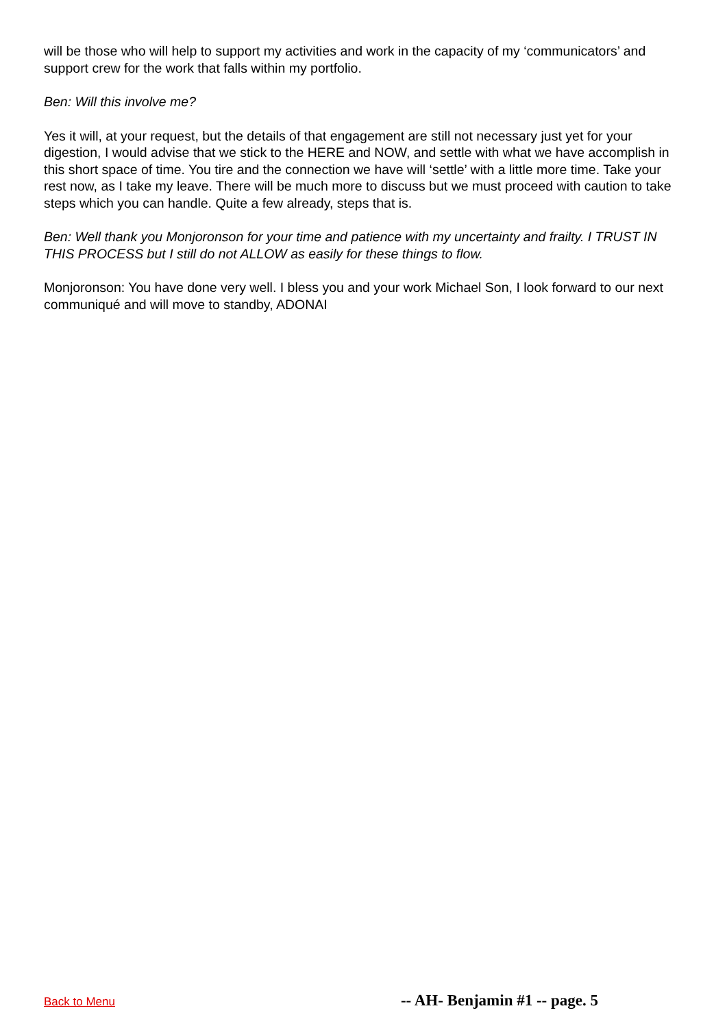will be those who will help to support my activities and work in the capacity of my ‘communicators’ and support crew for the work that falls within my portfolio.
Ben: Will this involve me?
Yes it will, at your request, but the details of that engagement are still not necessary just yet for your digestion, I would advise that we stick to the HERE and NOW, and settle with what we have accomplish in this short space of time. You tire and the connection we have will ‘settle’ with a little more time. Take your rest now, as I take my leave. There will be much more to discuss but we must proceed with caution to take steps which you can handle. Quite a few already, steps that is.
Ben: Well thank you Monjoronson for your time and patience with my uncertainty and frailty. I TRUST IN THIS PROCESS but I still do not ALLOW as easily for these things to flow.
Monjoronson: You have done very well. I bless you and your work Michael Son, I look forward to our next communiqué and will move to standby, ADONAI
Back to Menu -- AH- Benjamin #1 -- page. 5